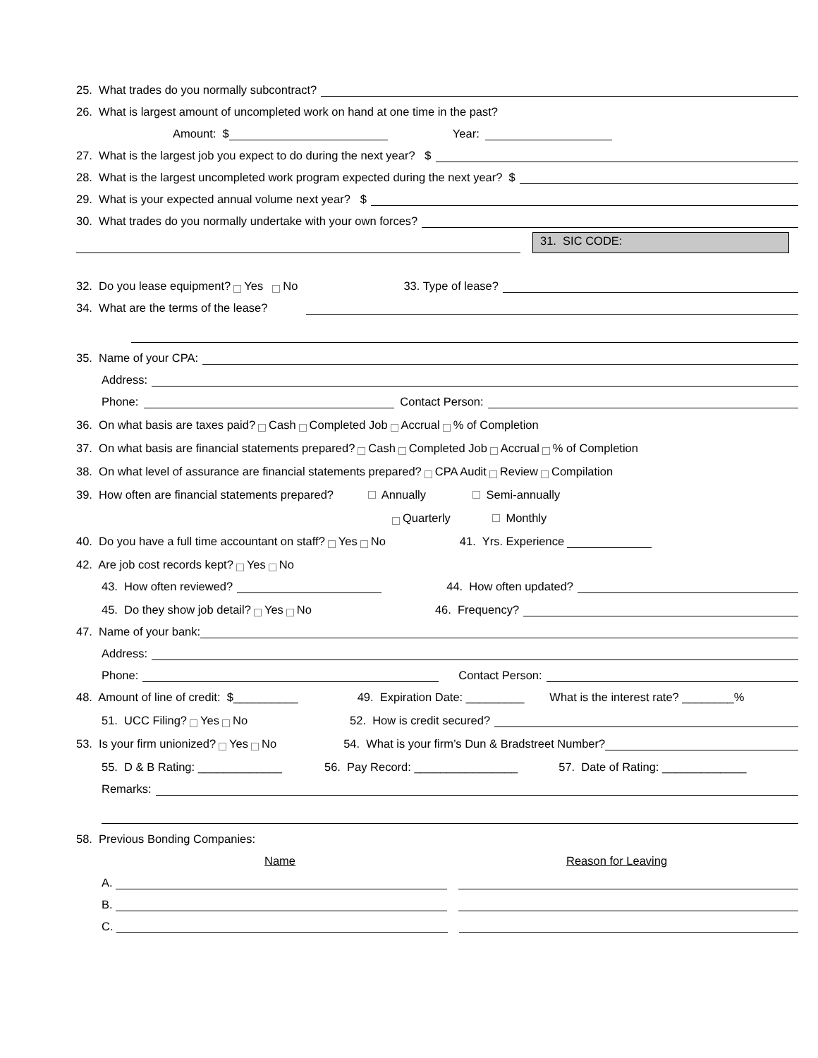25. What trades do you normally subcontract?
26. What is largest amount of uncompleted work on hand at one time in the past?
Amount: $ Year:
27. What is the largest job you expect to do during the next year? $
28. What is the largest uncompleted work program expected during the next year? $
29. What is your expected annual volume next year? $
30. What trades do you normally undertake with your own forces?
31. SIC CODE:
32. Do you lease equipment? Yes No 33. Type of lease?
34. What are the terms of the lease?
35. Name of your CPA:
Address:
Phone: Contact Person:
36. On what basis are taxes paid? Cash Completed Job Accrual % of Completion
37. On what basis are financial statements prepared? Cash Completed Job Accrual % of Completion
38. On what level of assurance are financial statements prepared? CPA Audit Review Compilation
39. How often are financial statements prepared? Annually Semi-annually
Quarterly Monthly
40. Do you have a full time accountant on staff? Yes No 41. Yrs. Experience
42. Are job cost records kept? Yes No
43. How often reviewed? 44. How often updated?
45. Do they show job detail? Yes No 46. Frequency?
47. Name of your bank:
Address:
Phone: Contact Person:
48. Amount of line of credit: $__________ 49. Expiration Date: _________ What is the interest rate? ________%
51. UCC Filing? Yes No 52. How is credit secured?
53. Is your firm unionized? Yes No 54. What is your firm’s Dun & Bradstreet Number?
55. D & B Rating: _____________ 56. Pay Record: ________________ 57. Date of Rating: _____________
Remarks:
58. Previous Bonding Companies:
Name Reason for Leaving
A.
B.
C.